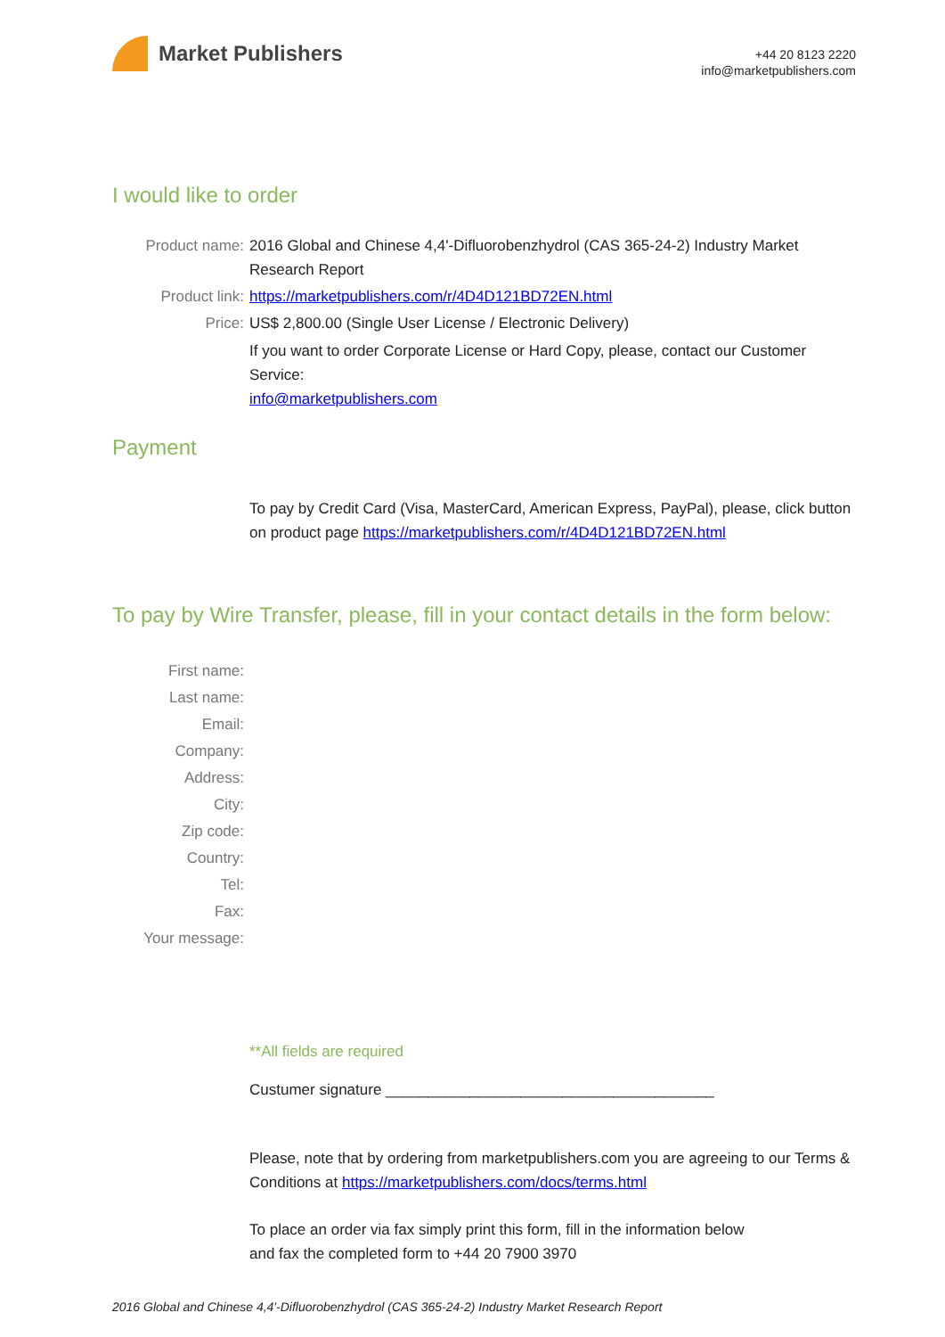Market Publishers
+44 20 8123 2220
info@marketpublishers.com
I would like to order
Product name: 2016 Global and Chinese 4,4'-Difluorobenzhydrol (CAS 365-24-2) Industry Market Research Report
Product link: https://marketpublishers.com/r/4D4D121BD72EN.html
Price: US$ 2,800.00 (Single User License / Electronic Delivery)
If you want to order Corporate License or Hard Copy, please, contact our Customer Service:
info@marketpublishers.com
Payment
To pay by Credit Card (Visa, MasterCard, American Express, PayPal), please, click button on product page https://marketpublishers.com/r/4D4D121BD72EN.html
To pay by Wire Transfer, please, fill in your contact details in the form below:
First name:
Last name:
Email:
Company:
Address:
City:
Zip code:
Country:
Tel:
Fax:
Your message:
**All fields are required
Custumer signature _______________________________________
Please, note that by ordering from marketpublishers.com you are agreeing to our Terms & Conditions at https://marketpublishers.com/docs/terms.html
To place an order via fax simply print this form, fill in the information below
and fax the completed form to +44 20 7900 3970
2016 Global and Chinese 4,4'-Difluorobenzhydrol (CAS 365-24-2) Industry Market Research Report